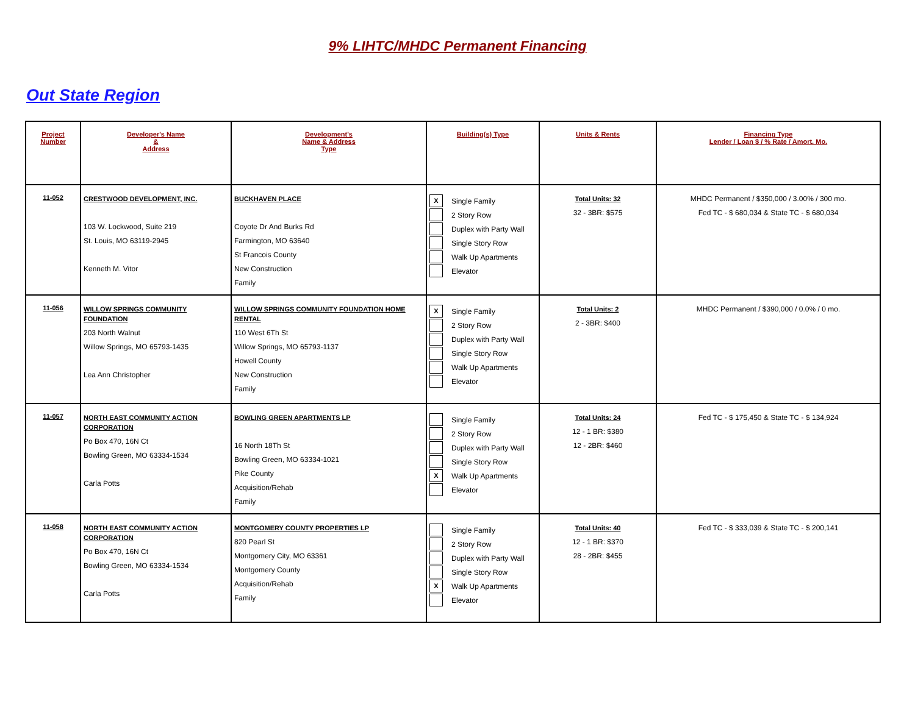9% LIHTC/MHDC Permanent Financing
Out State Region
| Project Number | Developer's Name & Address | Development's Name & Address Type | Building(s) Type | Units & Rents | Financing Type Lender / Loan $ / % Rate / Amort. Mo. |
| --- | --- | --- | --- | --- | --- |
| 11-052 | CRESTWOOD DEVELOPMENT, INC. 103 W. Lockwood, Suite 219 St. Louis, MO 63119-2945 Kenneth M. Vitor | BUCKHAVEN PLACE Coyote Dr And Burks Rd Farmington, MO 63640 St Francois County New Construction Family | X Single Family 2 Story Row Duplex with Party Wall Single Story Row Walk Up Apartments Elevator | Total Units: 32 32 - 3BR: $575 | MHDC Permanent / $350,000 / 3.00% / 300 mo. Fed TC - $ 680,034 & State TC - $ 680,034 |
| 11-056 | WILLOW SPRINGS COMMUNITY FOUNDATION 203 North Walnut Willow Springs, MO 65793-1435 Lea Ann Christopher | WILLOW SPRINGS COMMUNITY FOUNDATION HOME RENTAL 110 West 6Th St Willow Springs, MO 65793-1137 Howell County New Construction Family | X Single Family 2 Story Row Duplex with Party Wall Single Story Row Walk Up Apartments Elevator | Total Units: 2 2 - 3BR: $400 | MHDC Permanent / $390,000 / 0.0% / 0 mo. |
| 11-057 | NORTH EAST COMMUNITY ACTION CORPORATION Po Box 470, 16N Ct Bowling Green, MO 63334-1534 Carla Potts | BOWLING GREEN APARTMENTS LP 16 North 18Th St Bowling Green, MO 63334-1021 Pike County Acquisition/Rehab Family | Single Family 2 Story Row Duplex with Party Wall Single Story Row X Walk Up Apartments Elevator | Total Units: 24 12 - 1 BR: $380 12 - 2BR: $460 | Fed TC - $ 175,450 & State TC - $ 134,924 |
| 11-058 | NORTH EAST COMMUNITY ACTION CORPORATION Po Box 470, 16N Ct Bowling Green, MO 63334-1534 Carla Potts | MONTGOMERY COUNTY PROPERTIES LP 820 Pearl St Montgomery City, MO 63361 Montgomery County Acquisition/Rehab Family | Single Family 2 Story Row Duplex with Party Wall Single Story Row X Walk Up Apartments Elevator | Total Units: 40 12 - 1 BR: $370 28 - 2BR: $455 | Fed TC - $ 333,039 & State TC - $ 200,141 |